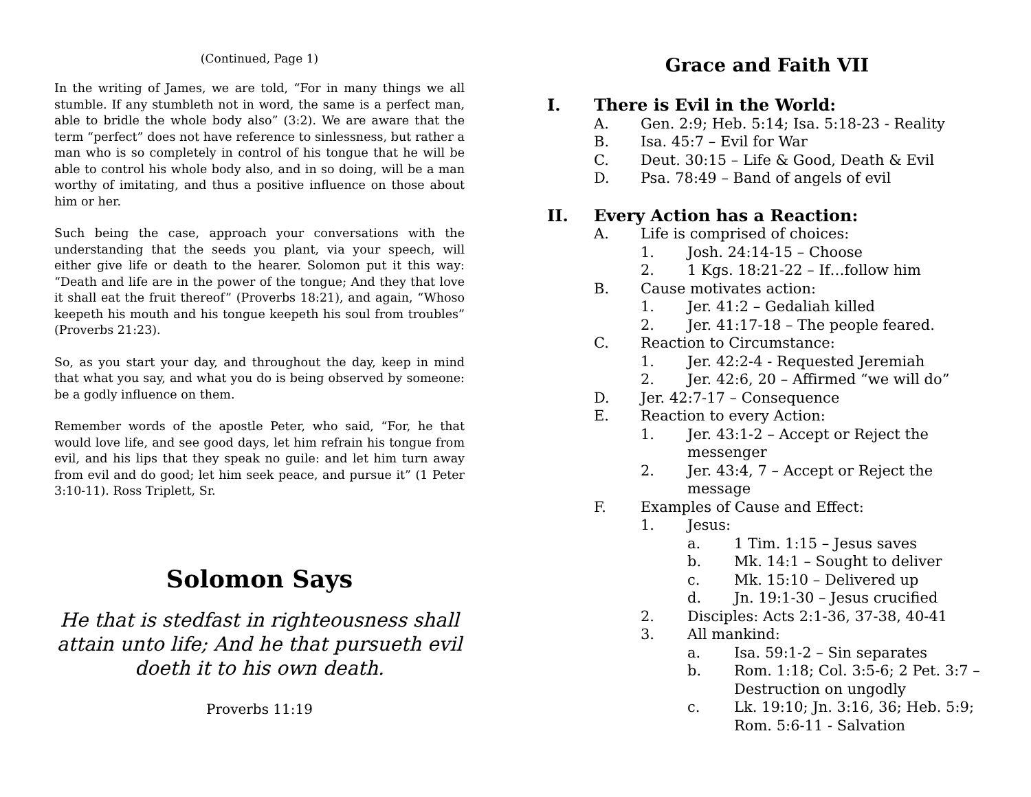(Continued, Page 1)
In the writing of James, we are told, “For in many things we all stumble. If any stumbleth not in word, the same is a perfect man, able to bridle the whole body also” (3:2). We are aware that the term “perfect” does not have reference to sinlessness, but rather a man who is so completely in control of his tongue that he will be able to control his whole body also, and in so doing, will be a man worthy of imitating, and thus a positive influence on those about him or her.
Such being the case, approach your conversations with the understanding that the seeds you plant, via your speech, will either give life or death to the hearer. Solomon put it this way: “Death and life are in the power of the tongue; And they that love it shall eat the fruit thereof” (Proverbs 18:21), and again, “Whoso keepeth his mouth and his tongue keepeth his soul from troubles” (Proverbs 21:23).
So, as you start your day, and throughout the day, keep in mind that what you say, and what you do is being observed by someone: be a godly influence on them.
Remember words of the apostle Peter, who said, “For, he that would love life, and see good days, let him refrain his tongue from evil, and his lips that they speak no guile: and let him turn away from evil and do good; let him seek peace, and pursue it” (1 Peter 3:10-11). Ross Triplett, Sr.
Solomon Says
He that is stedfast in righteousness shall attain unto life; And he that pursueth evil doeth it to his own death.
Proverbs 11:19
Grace and Faith VII
I. There is Evil in the World:
A. Gen. 2:9; Heb. 5:14; Isa. 5:18-23 - Reality
B. Isa. 45:7 – Evil for War
C. Deut. 30:15 – Life & Good, Death & Evil
D. Psa. 78:49 – Band of angels of evil
II. Every Action has a Reaction:
A. Life is comprised of choices:
1. Josh. 24:14-15 – Choose
2. 1 Kgs. 18:21-22 – If…follow him
B. Cause motivates action:
1. Jer. 41:2 – Gedaliah killed
2. Jer. 41:17-18 – The people feared.
C. Reaction to Circumstance:
1. Jer. 42:2-4 - Requested Jeremiah
2. Jer. 42:6, 20 – Affirmed “we will do”
D. Jer. 42:7-17 – Consequence
E. Reaction to every Action:
1. Jer. 43:1-2 – Accept or Reject the messenger
2. Jer. 43:4, 7 – Accept or Reject the message
F. Examples of Cause and Effect:
1. Jesus:
a. 1 Tim. 1:15 – Jesus saves
b. Mk. 14:1 – Sought to deliver
c. Mk. 15:10 – Delivered up
d. Jn. 19:1-30 – Jesus crucified
2. Disciples: Acts 2:1-36, 37-38, 40-41
3. All mankind:
a. Isa. 59:1-2 – Sin separates
b. Rom. 1:18; Col. 3:5-6; 2 Pet. 3:7 – Destruction on ungodly
c. Lk. 19:10; Jn. 3:16, 36; Heb. 5:9; Rom. 5:6-11 - Salvation